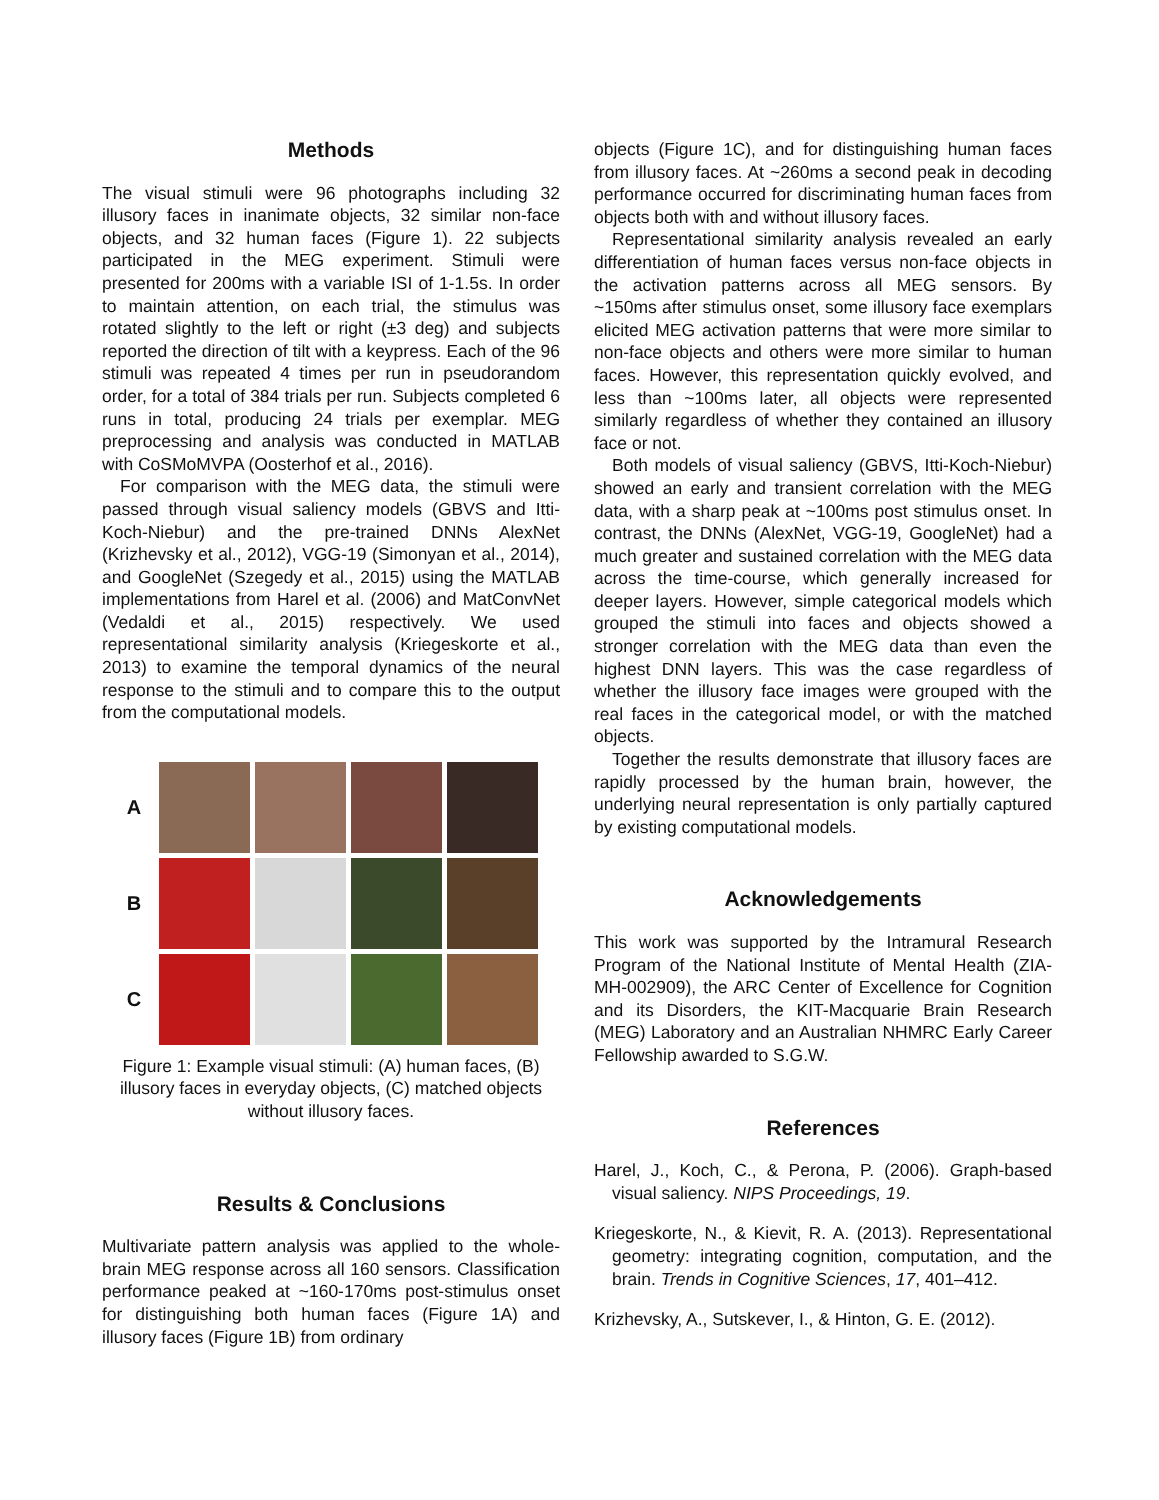Methods
The visual stimuli were 96 photographs including 32 illusory faces in inanimate objects, 32 similar non-face objects, and 32 human faces (Figure 1). 22 subjects participated in the MEG experiment. Stimuli were presented for 200ms with a variable ISI of 1-1.5s. In order to maintain attention, on each trial, the stimulus was rotated slightly to the left or right (±3 deg) and subjects reported the direction of tilt with a keypress. Each of the 96 stimuli was repeated 4 times per run in pseudorandom order, for a total of 384 trials per run. Subjects completed 6 runs in total, producing 24 trials per exemplar. MEG preprocessing and analysis was conducted in MATLAB with CoSMoMVPA (Oosterhof et al., 2016).
For comparison with the MEG data, the stimuli were passed through visual saliency models (GBVS and Itti-Koch-Niebur) and the pre-trained DNNs AlexNet (Krizhevsky et al., 2012), VGG-19 (Simonyan et al., 2014), and GoogleNet (Szegedy et al., 2015) using the MATLAB implementations from Harel et al. (2006) and MatConvNet (Vedaldi et al., 2015) respectively. We used representational similarity analysis (Kriegeskorte et al., 2013) to examine the temporal dynamics of the neural response to the stimuli and to compare this to the output from the computational models.
A
B
C
Figure 1: Example visual stimuli: (A) human faces, (B) illusory faces in everyday objects, (C) matched objects without illusory faces.
Results & Conclusions
Multivariate pattern analysis was applied to the whole-brain MEG response across all 160 sensors. Classification performance peaked at ~160-170ms post-stimulus onset for distinguishing both human faces (Figure 1A) and illusory faces (Figure 1B) from ordinary
objects (Figure 1C), and for distinguishing human faces from illusory faces. At ~260ms a second peak in decoding performance occurred for discriminating human faces from objects both with and without illusory faces.
Representational similarity analysis revealed an early differentiation of human faces versus non-face objects in the activation patterns across all MEG sensors. By ~150ms after stimulus onset, some illusory face exemplars elicited MEG activation patterns that were more similar to non-face objects and others were more similar to human faces. However, this representation quickly evolved, and less than ~100ms later, all objects were represented similarly regardless of whether they contained an illusory face or not.
Both models of visual saliency (GBVS, Itti-Koch-Niebur) showed an early and transient correlation with the MEG data, with a sharp peak at ~100ms post stimulus onset. In contrast, the DNNs (AlexNet, VGG-19, GoogleNet) had a much greater and sustained correlation with the MEG data across the time-course, which generally increased for deeper layers. However, simple categorical models which grouped the stimuli into faces and objects showed a stronger correlation with the MEG data than even the highest DNN layers. This was the case regardless of whether the illusory face images were grouped with the real faces in the categorical model, or with the matched objects.
Together the results demonstrate that illusory faces are rapidly processed by the human brain, however, the underlying neural representation is only partially captured by existing computational models.
Acknowledgements
This work was supported by the Intramural Research Program of the National Institute of Mental Health (ZIA-MH-002909), the ARC Center of Excellence for Cognition and its Disorders, the KIT-Macquarie Brain Research (MEG) Laboratory and an Australian NHMRC Early Career Fellowship awarded to S.G.W.
References
Harel, J., Koch, C., & Perona, P. (2006). Graph-based visual saliency. NIPS Proceedings, 19.
Kriegeskorte, N., & Kievit, R. A. (2013). Representational geometry: integrating cognition, computation, and the brain. Trends in Cognitive Sciences, 17, 401–412.
Krizhevsky, A., Sutskever, I., & Hinton, G. E. (2012).